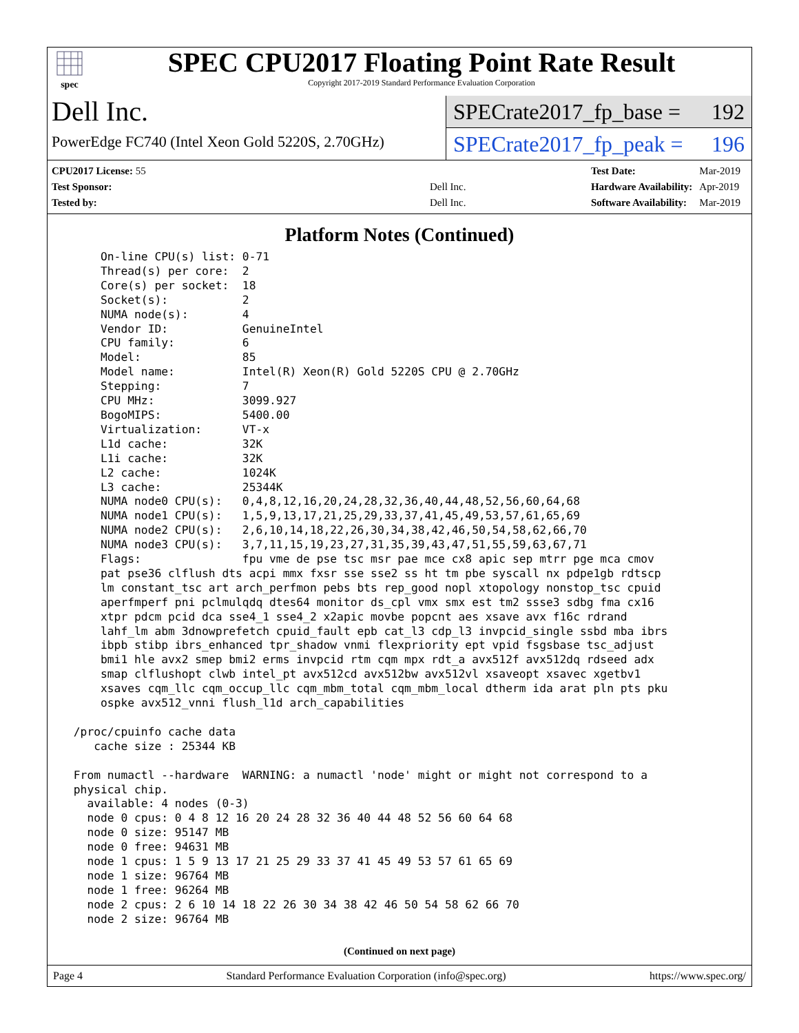spec
SPEC CPU2017 Floating Point Rate Result
Copyright 2017-2019 Standard Performance Evaluation Corporation
Dell Inc.
PowerEdge FC740 (Intel Xeon Gold 5220S, 2.70GHz)
SPECrate2017_fp_base = 192
SPECrate2017_fp_peak = 196
| CPU2017 License: 55 | |
| Test Sponsor: | Dell Inc. |
| Tested by: | Dell Inc. |
| Test Date: | Mar-2019 |
| Hardware Availability: | Apr-2019 |
| Software Availability: | Mar-2019 |
Platform Notes (Continued)
     On-line CPU(s) list: 0-71
     Thread(s) per core:  2
     Core(s) per socket:  18
     Socket(s):           2
     NUMA node(s):        4
     Vendor ID:           GenuineIntel
     CPU family:          6
     Model:               85
     Model name:          Intel(R) Xeon(R) Gold 5220S CPU @ 2.70GHz
     Stepping:            7
     CPU MHz:             3099.927
     BogoMIPS:            5400.00
     Virtualization:      VT-x
     L1d cache:           32K
     L1i cache:           32K
     L2 cache:            1024K
     L3 cache:            25344K
     NUMA node0 CPU(s):   0,4,8,12,16,20,24,28,32,36,40,44,48,52,56,60,64,68
     NUMA node1 CPU(s):   1,5,9,13,17,21,25,29,33,37,41,45,49,53,57,61,65,69
     NUMA node2 CPU(s):   2,6,10,14,18,22,26,30,34,38,42,46,50,54,58,62,66,70
     NUMA node3 CPU(s):   3,7,11,15,19,23,27,31,35,39,43,47,51,55,59,63,67,71
     Flags:               fpu vme de pse tsc msr pae mce cx8 apic sep mtrr pge mca cmov
     pat pse36 clflush dts acpi mmx fxsr sse sse2 ss ht tm pbe syscall nx pdpe1gb rdtscp
     lm constant_tsc art arch_perfmon pebs bts rep_good nopl xtopology nonstop_tsc cpuid
     aperfmperf pni pclmulqdq dtes64 monitor ds_cpl vmx smx est tm2 ssse3 sdbg fma cx16
     xtpr pdcm pcid dca sse4_1 sse4_2 x2apic movbe popcnt aes xsave avx f16c rdrand
     lahf_lm abm 3dnowprefetch cpuid_fault epb cat_l3 cdp_l3 invpcid_single ssbd mba ibrs
     ibpb stibp ibrs_enhanced tpr_shadow vnmi flexpriority ept vpid fsgsbase tsc_adjust
     bmi1 hle avx2 smep bmi2 erms invpcid rtm cqm mpx rdt_a avx512f avx512dq rdseed adx
     smap clflushopt clwb intel_pt avx512cd avx512bw avx512vl xsaveopt xsavec xgetbv1
     xsaves cqm_llc cqm_occup_llc cqm_mbm_total cqm_mbm_local dtherm ida arat pln pts pku
     ospke avx512_vnni flush_l1d arch_capabilities

 /proc/cpuinfo cache data
    cache size : 25344 KB

 From numactl --hardware  WARNING: a numactl 'node' might or might not correspond to a
 physical chip.
   available: 4 nodes (0-3)
   node 0 cpus: 0 4 8 12 16 20 24 28 32 36 40 44 48 52 56 60 64 68
   node 0 size: 95147 MB
   node 0 free: 94631 MB
   node 1 cpus: 1 5 9 13 17 21 25 29 33 37 41 45 49 53 57 61 65 69
   node 1 size: 96764 MB
   node 1 free: 96264 MB
   node 2 cpus: 2 6 10 14 18 22 26 30 34 38 42 46 50 54 58 62 66 70
   node 2 size: 96764 MB
(Continued on next page)
Page 4 Standard Performance Evaluation Corporation (info@spec.org) https://www.spec.org/